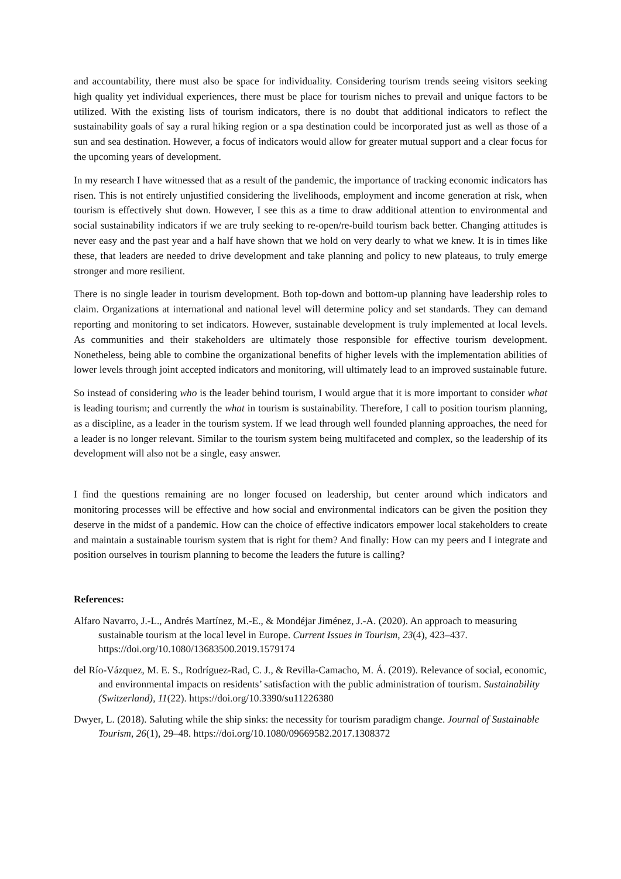and accountability, there must also be space for individuality. Considering tourism trends seeing visitors seeking high quality yet individual experiences, there must be place for tourism niches to prevail and unique factors to be utilized. With the existing lists of tourism indicators, there is no doubt that additional indicators to reflect the sustainability goals of say a rural hiking region or a spa destination could be incorporated just as well as those of a sun and sea destination. However, a focus of indicators would allow for greater mutual support and a clear focus for the upcoming years of development.
In my research I have witnessed that as a result of the pandemic, the importance of tracking economic indicators has risen. This is not entirely unjustified considering the livelihoods, employment and income generation at risk, when tourism is effectively shut down. However, I see this as a time to draw additional attention to environmental and social sustainability indicators if we are truly seeking to re-open/re-build tourism back better. Changing attitudes is never easy and the past year and a half have shown that we hold on very dearly to what we knew. It is in times like these, that leaders are needed to drive development and take planning and policy to new plateaus, to truly emerge stronger and more resilient.
There is no single leader in tourism development. Both top-down and bottom-up planning have leadership roles to claim. Organizations at international and national level will determine policy and set standards. They can demand reporting and monitoring to set indicators. However, sustainable development is truly implemented at local levels. As communities and their stakeholders are ultimately those responsible for effective tourism development. Nonetheless, being able to combine the organizational benefits of higher levels with the implementation abilities of lower levels through joint accepted indicators and monitoring, will ultimately lead to an improved sustainable future.
So instead of considering who is the leader behind tourism, I would argue that it is more important to consider what is leading tourism; and currently the what in tourism is sustainability. Therefore, I call to position tourism planning, as a discipline, as a leader in the tourism system. If we lead through well founded planning approaches, the need for a leader is no longer relevant. Similar to the tourism system being multifaceted and complex, so the leadership of its development will also not be a single, easy answer.
I find the questions remaining are no longer focused on leadership, but center around which indicators and monitoring processes will be effective and how social and environmental indicators can be given the position they deserve in the midst of a pandemic. How can the choice of effective indicators empower local stakeholders to create and maintain a sustainable tourism system that is right for them? And finally: How can my peers and I integrate and position ourselves in tourism planning to become the leaders the future is calling?
References:
Alfaro Navarro, J.-L., Andrés Martínez, M.-E., & Mondéjar Jiménez, J.-A. (2020). An approach to measuring sustainable tourism at the local level in Europe. Current Issues in Tourism, 23(4), 423–437. https://doi.org/10.1080/13683500.2019.1579174
del Río-Vázquez, M. E. S., Rodríguez-Rad, C. J., & Revilla-Camacho, M. Á. (2019). Relevance of social, economic, and environmental impacts on residents’ satisfaction with the public administration of tourism. Sustainability (Switzerland), 11(22). https://doi.org/10.3390/su11226380
Dwyer, L. (2018). Saluting while the ship sinks: the necessity for tourism paradigm change. Journal of Sustainable Tourism, 26(1), 29–48. https://doi.org/10.1080/09669582.2017.1308372